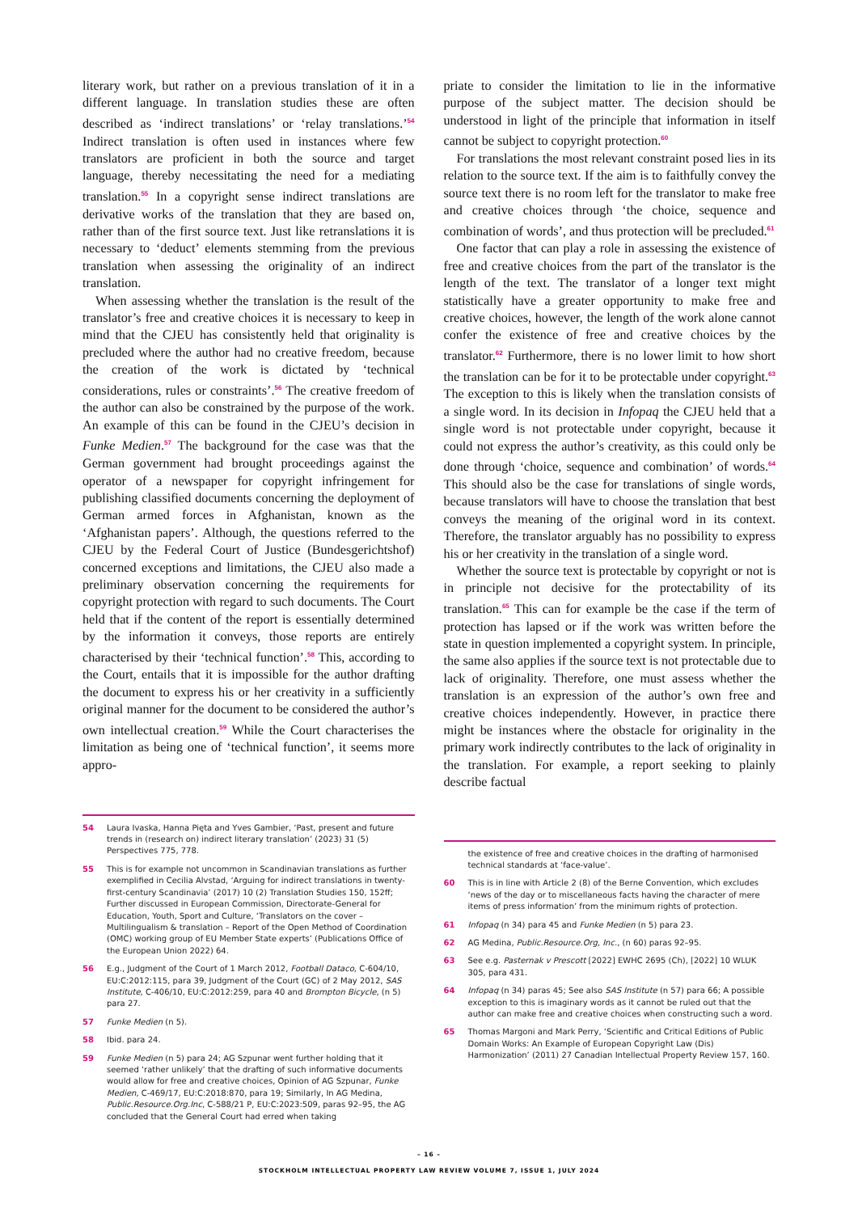literary work, but rather on a previous translation of it in a different language. In translation studies these are often described as ‘indirect translations’ or ‘relay translations.’<sup>54</sup> Indirect translation is often used in instances where few translators are proficient in both the source and target language, thereby necessitating the need for a mediating translation.<sup>55</sup> In a copyright sense indirect translations are derivative works of the translation that they are based on, rather than of the first source text. Just like retranslations it is necessary to ‘deduct’ elements stemming from the previous translation when assessing the originality of an indirect translation.
When assessing whether the translation is the result of the translator’s free and creative choices it is necessary to keep in mind that the CJEU has consistently held that originality is precluded where the author had no creative freedom, because the creation of the work is dictated by ‘technical considerations, rules or constraints’.<sup>56</sup> The creative freedom of the author can also be constrained by the purpose of the work. An example of this can be found in the CJEU’s decision in Funke Medien.<sup>57</sup> The background for the case was that the German government had brought proceedings against the operator of a newspaper for copyright infringement for publishing classified documents concerning the deployment of German armed forces in Afghanistan, known as the ‘Afghanistan papers’. Although, the questions referred to the CJEU by the Federal Court of Justice (Bundesgerichtshof) concerned exceptions and limitations, the CJEU also made a preliminary observation concerning the requirements for copyright protection with regard to such documents. The Court held that if the content of the report is essentially determined by the information it conveys, those reports are entirely characterised by their ‘technical function’.<sup>58</sup> This, according to the Court, entails that it is impossible for the author drafting the document to express his or her creativity in a sufficiently original manner for the document to be considered the author’s own intellectual creation.<sup>59</sup> While the Court characterises the limitation as being one of ‘technical function’, it seems more appro-
54 Laura Ivaska, Hanna Pięta and Yves Gambier, ‘Past, present and future trends in (research on) indirect literary translation’ (2023) 31 (5) Perspectives 775, 778.
55 This is for example not uncommon in Scandinavian translations as further exemplified in Cecilia Alvstad, ‘Arguing for indirect translations in twenty-first-century Scandinavia’ (2017) 10 (2) Translation Studies 150, 152ff; Further discussed in European Commission, Directorate-General for Education, Youth, Sport and Culture, ‘Translators on the cover – Multilingualism & translation – Report of the Open Method of Coordination (OMC) working group of EU Member State experts’ (Publications Office of the European Union 2022) 64.
56 E.g., Judgment of the Court of 1 March 2012, Football Dataco, C-604/10, EU:C:2012:115, para 39, Judgment of the Court (GC) of 2 May 2012, SAS Institute, C-406/10, EU:C:2012:259, para 40 and Brompton Bicycle, (n 5) para 27.
57 Funke Medien (n 5).
58 Ibid. para 24.
59 Funke Medien (n 5) para 24; AG Szpunar went further holding that it seemed ‘rather unlikely’ that the drafting of such informative documents would allow for free and creative choices, Opinion of AG Szpunar, Funke Medien, C-469/17, EU:C:2018:870, para 19; Similarly, In AG Medina, Public.Resource.Org.Inc, C-588/21 P, EU:C:2023:509, paras 92–95, the AG concluded that the General Court had erred when taking
priate to consider the limitation to lie in the informative purpose of the subject matter. The decision should be understood in light of the principle that information in itself cannot be subject to copyright protection.<sup>60</sup>
For translations the most relevant constraint posed lies in its relation to the source text. If the aim is to faithfully convey the source text there is no room left for the translator to make free and creative choices through ‘the choice, sequence and combination of words’, and thus protection will be precluded.<sup>61</sup>
One factor that can play a role in assessing the existence of free and creative choices from the part of the translator is the length of the text. The translator of a longer text might statistically have a greater opportunity to make free and creative choices, however, the length of the work alone cannot confer the existence of free and creative choices by the translator.<sup>62</sup> Furthermore, there is no lower limit to how short the translation can be for it to be protectable under copyright.<sup>63</sup> The exception to this is likely when the translation consists of a single word. In its decision in Infopaq the CJEU held that a single word is not protectable under copyright, because it could not express the author’s creativity, as this could only be done through ‘choice, sequence and combination’ of words.<sup>64</sup> This should also be the case for translations of single words, because translators will have to choose the translation that best conveys the meaning of the original word in its context. Therefore, the translator arguably has no possibility to express his or her creativity in the translation of a single word.
Whether the source text is protectable by copyright or not is in principle not decisive for the protectability of its translation.<sup>65</sup> This can for example be the case if the term of protection has lapsed or if the work was written before the state in question implemented a copyright system. In principle, the same also applies if the source text is not protectable due to lack of originality. Therefore, one must assess whether the translation is an expression of the author’s own free and creative choices independently. However, in practice there might be instances where the obstacle for originality in the primary work indirectly contributes to the lack of originality in the translation. For example, a report seeking to plainly describe factual
the existence of free and creative choices in the drafting of harmonised technical standards at ‘face-value’.
60 This is in line with Article 2 (8) of the Berne Convention, which excludes ‘news of the day or to miscellaneous facts having the character of mere items of press information’ from the minimum rights of protection.
61 Infopaq (n 34) para 45 and Funke Medien (n 5) para 23.
62 AG Medina, Public.Resource.Org, Inc., (n 60) paras 92–95.
63 See e.g. Pasternak v Prescott [2022] EWHC 2695 (Ch), [2022] 10 WLUK 305, para 431.
64 Infopaq (n 34) paras 45; See also SAS Institute (n 57) para 66; A possible exception to this is imaginary words as it cannot be ruled out that the author can make free and creative choices when constructing such a word.
65 Thomas Margoni and Mark Perry, ‘Scientific and Critical Editions of Public Domain Works: An Example of European Copyright Law (Dis) Harmonization’ (2011) 27 Canadian Intellectual Property Review 157, 160.
– 16 –
STOCKHOLM INTELLECTUAL PROPERTY LAW REVIEW VOLUME 7, ISSUE 1, JULY 2024